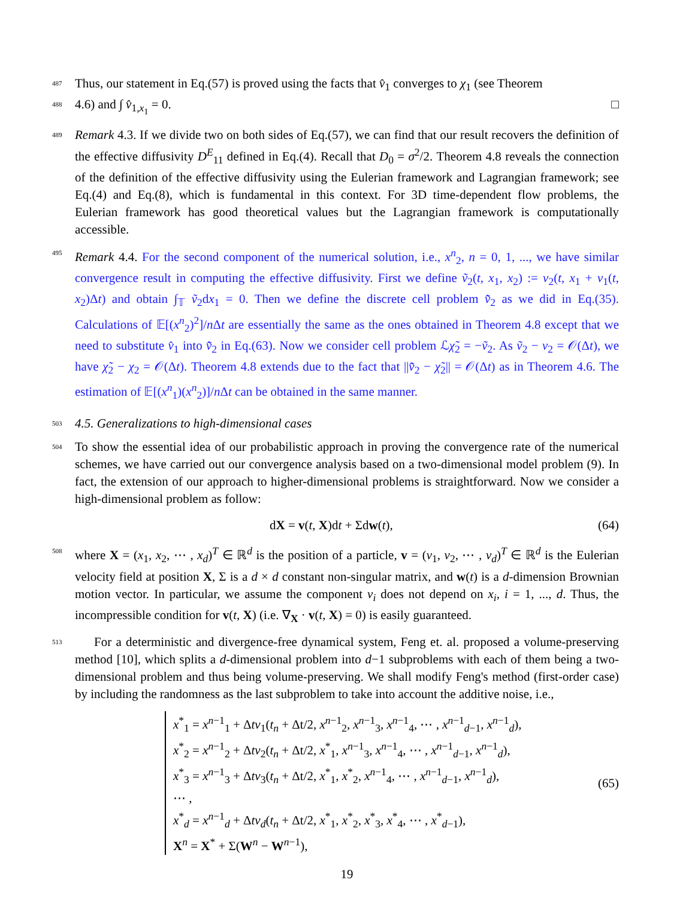487 Thus, our statement in Eq.(57) is proved using the facts that v̂<sub>1</sub> converges to χ<sub>1</sub> (see Theorem
488 4.6) and ∫ v̂<sub>1,x<sub>1</sub></sub> = 0. □
489 Remark 4.3. If we divide two on both sides of Eq.(57), we can find that our result recovers the definition of the effective diffusivity D<sup>E</sup><sub>11</sub> defined in Eq.(4). Recall that D<sub>0</sub> = σ<sup>2</sup>/2. Theorem 4.8 reveals the connection of the definition of the effective diffusivity using the Eulerian framework and Lagrangian framework; see Eq.(4) and Eq.(8), which is fundamental in this context. For 3D time-dependent flow problems, the Eulerian framework has good theoretical values but the Lagrangian framework is computationally accessible.
495 Remark 4.4. For the second component of the numerical solution, i.e., x<sup>n</sup><sub>2</sub>, n = 0, 1, ..., we have similar convergence result in computing the effective diffusivity. First we define ṽ<sub>2</sub>(t, x<sub>1</sub>, x<sub>2</sub>) := v<sub>2</sub>(t, x<sub>1</sub> + v<sub>1</sub>(t, x<sub>2</sub>)Δt) and obtain ∫<sub>𝕋</sub> ṽ<sub>2</sub>dx<sub>1</sub> = 0. Then we define the discrete cell problem v̂̃<sub>2</sub> as we did in Eq.(35). Calculations of 𝔼[(x<sup>n</sup><sub>2</sub>)<sup>2</sup>]/n Δt are essentially the same as the ones obtained in Theorem 4.8 except that we need to substitute v̂<sub>1</sub> into v̂̃<sub>2</sub> in Eq.(63). Now we consider cell problem ℒχ̃<sub>2</sub> = −ṽ<sub>2</sub>. As ṽ<sub>2</sub> − v<sub>2</sub> = 𝒪(Δt), we have χ̃<sub>2</sub> − χ<sub>2</sub> = 𝒪(Δt). Theorem 4.8 extends due to the fact that ||v̂̃<sub>2</sub> − χ̃<sub>2</sub>|| = 𝒪(Δt) as in Theorem 4.6. The estimation of 𝔼[(x<sup>n</sup><sub>1</sub>)(x<sup>n</sup><sub>2</sub>)]/n Δt can be obtained in the same manner.
503 4.5. Generalizations to high-dimensional cases
504 To show the essential idea of our probabilistic approach in proving the convergence rate of the numerical schemes, we have carried out our convergence analysis based on a two-dimensional model problem (9). In fact, the extension of our approach to higher-dimensional problems is straightforward. Now we consider a high-dimensional problem as follow:
dX = v(t, X)dt + Σdw(t), (64)
508 where X = (x<sub>1</sub>, x<sub>2</sub>, ⋯ , x<sub>d</sub>)<sup>T</sup> ∈ ℝ<sup>d</sup> is the position of a particle, v = (v<sub>1</sub>, v<sub>2</sub>, ⋯ , v<sub>d</sub>)<sup>T</sup> ∈ ℝ<sup>d</sup> is the Eulerian velocity field at position X, Σ is a d × d constant non-singular matrix, and w(t) is a d-dimension Brownian motion vector. In particular, we assume the component v<sub>i</sub> does not depend on x<sub>i</sub>, i = 1, ..., d. Thus, the incompressible condition for v(t, X) (i.e. ∇<sub>X</sub> · v(t, X) = 0) is easily guaranteed.
513 For a deterministic and divergence-free dynamical system, Feng et. al. proposed a volume-preserving method [10], which splits a d-dimensional problem into d−1 subproblems with each of them being a two-dimensional problem and thus being volume-preserving. We shall modify Feng's method (first-order case) by including the randomness as the last subproblem to take into account the additive noise, i.e.,
x<sup>*</sup><sub>1</sub> = x<sup>n−1</sup><sub>1</sub> + Δtv<sub>1</sub>(t<sub>n</sub> + Δt/2, x<sup>n−1</sup><sub>2</sub>, x<sup>n−1</sup><sub>3</sub>, x<sup>n−1</sup><sub>4</sub>, ⋯ , x<sup>n−1</sup><sub>d−1</sub>, x<sup>n−1</sup><sub>d</sub>),
x<sup>*</sup><sub>2</sub> = x<sup>n−1</sup><sub>2</sub> + Δtv<sub>2</sub>(t<sub>n</sub> + Δt/2, x<sup>*</sup><sub>1</sub>, x<sup>n−1</sup><sub>3</sub>, x<sup>n−1</sup><sub>4</sub>, ⋯ , x<sup>n−1</sup><sub>d−1</sub>, x<sup>n−1</sup><sub>d</sub>),
x<sup>*</sup><sub>3</sub> = x<sup>n−1</sup><sub>3</sub> + Δtv<sub>3</sub>(t<sub>n</sub> + Δt/2, x<sup>*</sup><sub>1</sub>, x<sup>*</sup><sub>2</sub>, x<sup>n−1</sup><sub>4</sub>, ⋯ , x<sup>n−1</sup><sub>d−1</sub>, x<sup>n−1</sup><sub>d</sub>),
⋯ ,
x<sup>*</sup><sub>d</sub> = x<sup>n−1</sup><sub>d</sub> + Δtv<sub>d</sub>(t<sub>n</sub> + Δt/2, x<sup>*</sup><sub>1</sub>, x<sup>*</sup><sub>2</sub>, x<sup>*</sup><sub>3</sub>, x<sup>*</sup><sub>4</sub>, ⋯ , x<sup>*</sup><sub>d−1</sub>),
X<sup>n</sup> = X<sup>*</sup> + Σ(W<sup>n</sup> − W<sup>n−1</sup>),
(65)
19